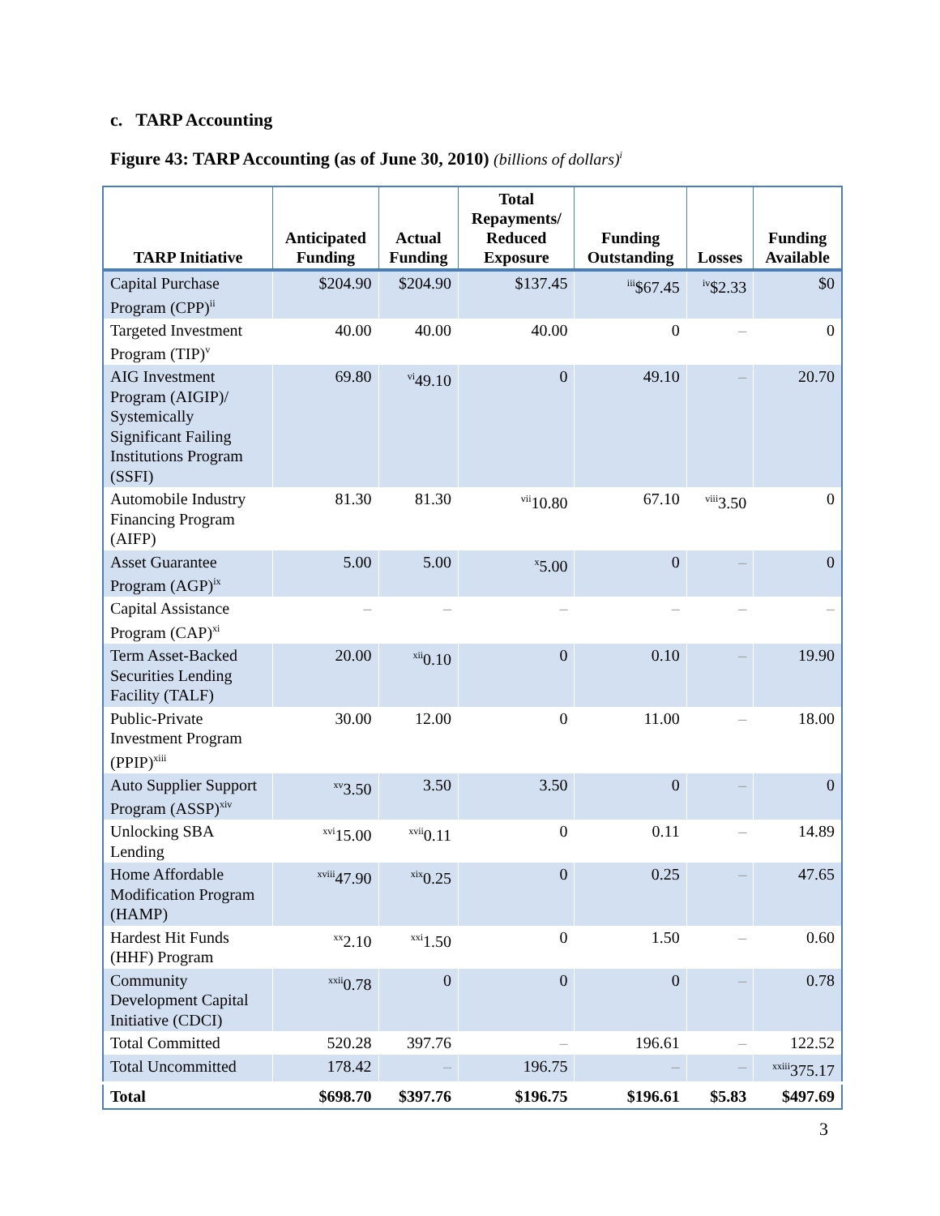c. TARP Accounting
Figure 43: TARP Accounting (as of June 30, 2010) (billions of dollars)<sup>i</sup>
| TARP Initiative | Anticipated Funding | Actual Funding | Total Repayments/ Reduced Exposure | Funding Outstanding | Losses | Funding Available |
| --- | --- | --- | --- | --- | --- | --- |
| Capital Purchase Program (CPP)<sup>ii</sup> | $204.90 | $204.90 | $137.45 | <sup>iii</sup>$67.45 | <sup>iv</sup>$2.33 | $0 |
| Targeted Investment Program (TIP)<sup>v</sup> | 40.00 | 40.00 | 40.00 | 0 | – | 0 |
| AIG Investment Program (AIGIP)/ Systemically Significant Failing Institutions Program (SSFI) | 69.80 | <sup>vi</sup>49.10 | 0 | 49.10 | – | 20.70 |
| Automobile Industry Financing Program (AIFP) | 81.30 | 81.30 | <sup>vii</sup>10.80 | 67.10 | <sup>viii</sup>3.50 | 0 |
| Asset Guarantee Program (AGP)<sup>ix</sup> | 5.00 | 5.00 | <sup>x</sup> 5.00 | 0 | – | 0 |
| Capital Assistance Program (CAP)<sup>xi</sup> | – | – | – | – | – | – |
| Term Asset-Backed Securities Lending Facility (TALF) | 20.00 | <sup>xii</sup>0.10 | 0 | 0.10 | – | 19.90 |
| Public-Private Investment Program (PPIP)<sup>xiii</sup> | 30.00 | 12.00 | 0 | 11.00 | – | 18.00 |
| Auto Supplier Support Program (ASSP)<sup>xiv</sup> | <sup>xv</sup>3.50 | 3.50 | 3.50 | 0 | – | 0 |
| Unlocking SBA Lending | <sup>xvi</sup>15.00 | <sup>xvii</sup>0.11 | 0 | 0.11 | – | 14.89 |
| Home Affordable Modification Program (HAMP) | <sup>xviii</sup>47.90 | <sup>xix</sup>0.25 | 0 | 0.25 | – | 47.65 |
| Hardest Hit Funds (HHF) Program | <sup>xx</sup>2.10 | <sup>xxi</sup>1.50 | 0 | 1.50 | – | 0.60 |
| Community Development Capital Initiative (CDCI) | <sup>xxii</sup>0.78 | 0 | 0 | 0 | – | 0.78 |
| Total Committed | 520.28 | 397.76 | – | 196.61 | – | 122.52 |
| Total Uncommitted | 178.42 | – | 196.75 | – | – | <sup>xxiii</sup>375.17 |
| Total | $698.70 | $397.76 | $196.75 | $196.61 | $5.83 | $497.69 |
3